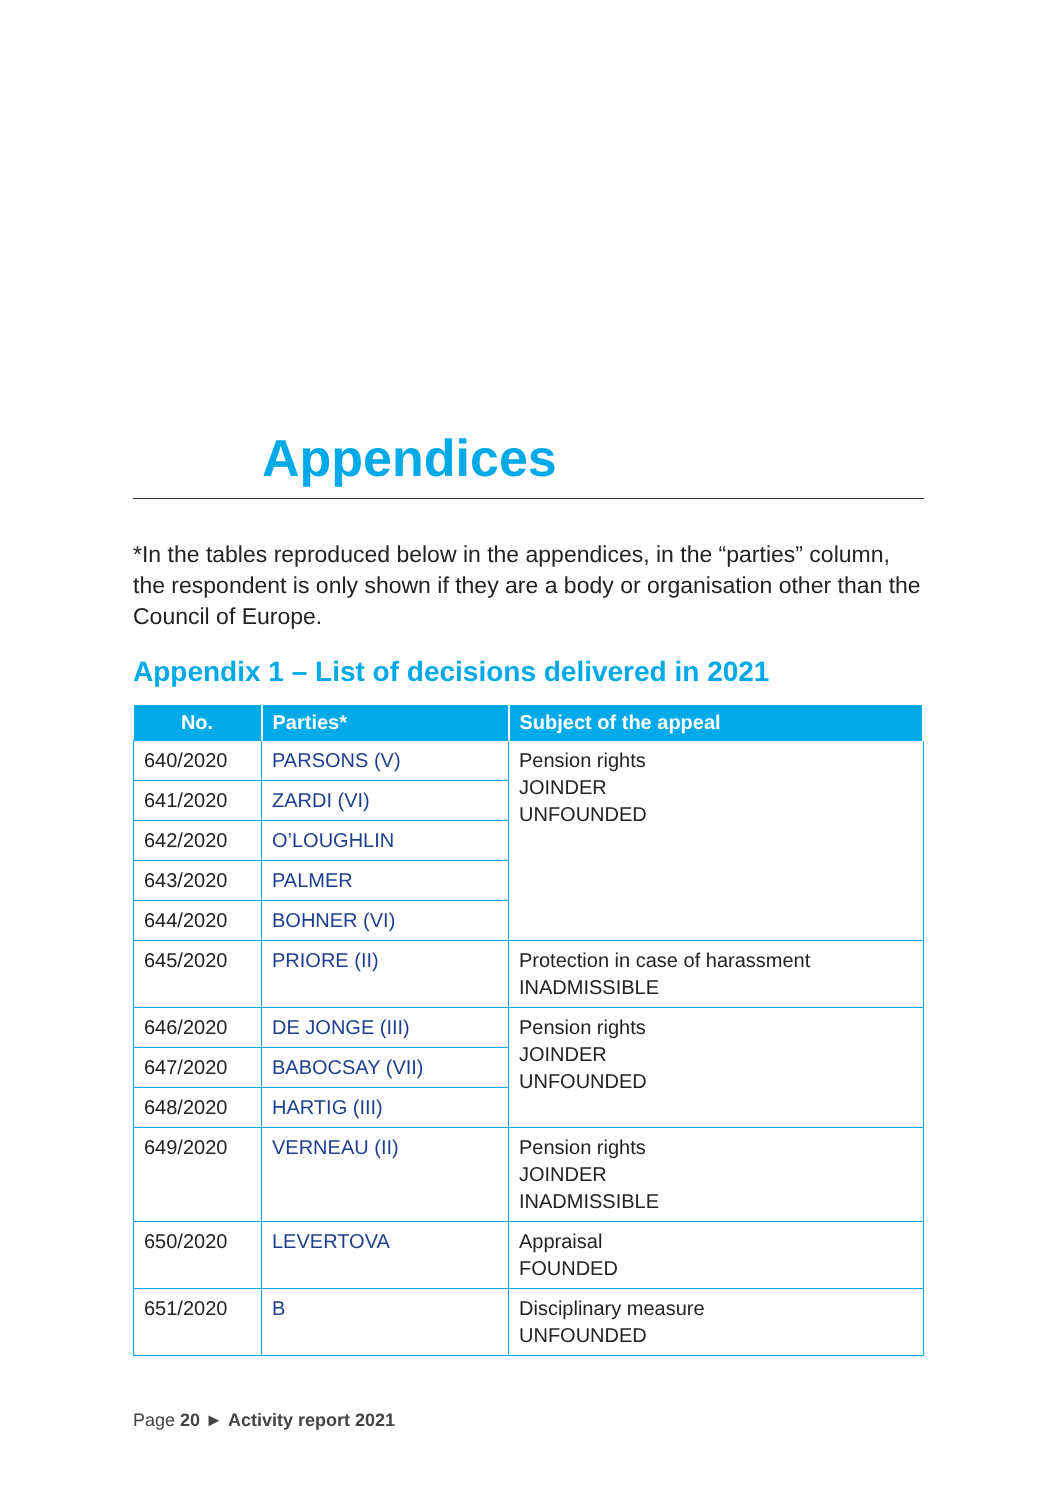Appendices
*In the tables reproduced below in the appendices, in the “parties” column, the respondent is only shown if they are a body or organisation other than the Council of Europe.
Appendix 1 – List of decisions delivered in 2021
| No. | Parties* | Subject of the appeal |
| --- | --- | --- |
| 640/2020 | PARSONS (V) | Pension rights JOINDER UNFOUNDED |
| 641/2020 | ZARDI (VI) | |
| 642/2020 | O’LOUGHLIN | |
| 643/2020 | PALMER | |
| 644/2020 | BOHNER (VI) | |
| 645/2020 | PRIORE (II) | Protection in case of harassment INADMISSIBLE |
| 646/2020 | DE JONGE (III) | Pension rights JOINDER UNFOUNDED |
| 647/2020 | BABOCSAY (VII) | |
| 648/2020 | HARTIG (III) | |
| 649/2020 | VERNEAU (II) | Pension rights JOINDER INADMISSIBLE |
| 650/2020 | LEVERTOVA | Appraisal FOUNDED |
| 651/2020 | B | Disciplinary measure UNFOUNDED |
Page 20 ► Activity report 2021